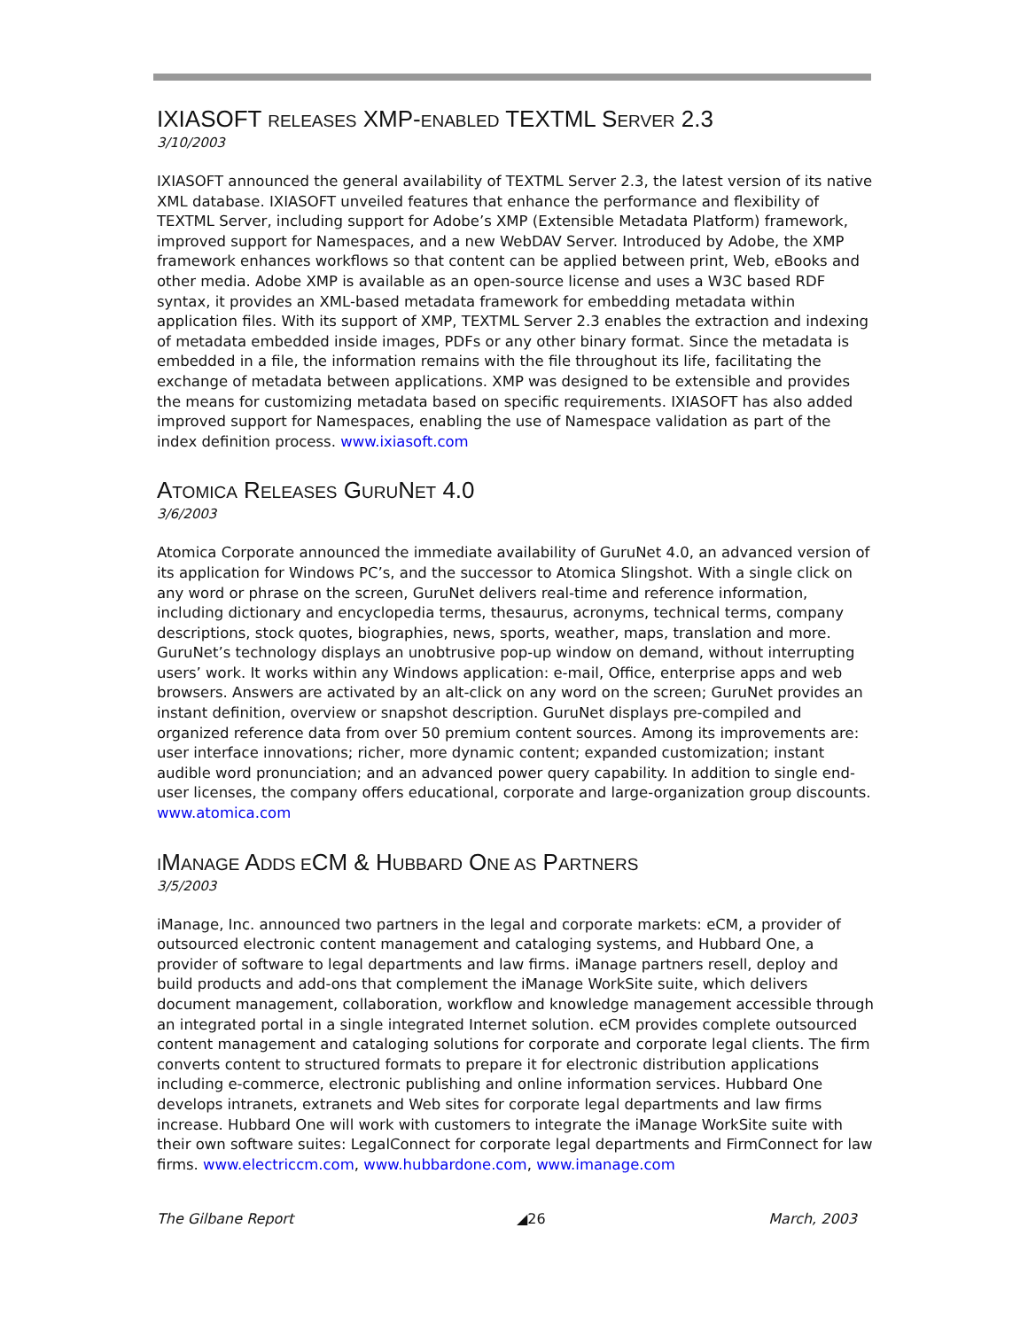IXIASOFT RELEASES XMP-ENABLED TEXTML SERVER 2.3
3/10/2003
IXIASOFT announced the general availability of TEXTML Server 2.3, the latest version of its native XML database. IXIASOFT unveiled features that enhance the performance and flexibility of TEXTML Server, including support for Adobe’s XMP (Extensible Metadata Platform) framework, improved support for Namespaces, and a new WebDAV Server. Introduced by Adobe, the XMP framework enhances workflows so that content can be applied between print, Web, eBooks and other media. Adobe XMP is available as an open-source license and uses a W3C based RDF syntax, it provides an XML-based metadata framework for embedding metadata within application files. With its support of XMP, TEXTML Server 2.3 enables the extraction and indexing of metadata embedded inside images, PDFs or any other binary format. Since the metadata is embedded in a file, the information remains with the file throughout its life, facilitating the exchange of metadata between applications. XMP was designed to be extensible and provides the means for customizing metadata based on specific requirements. IXIASOFT has also added improved support for Namespaces, enabling the use of Namespace validation as part of the index definition process. www.ixiasoft.com
ATOMICA RELEASES GURUNET 4.0
3/6/2003
Atomica Corporate announced the immediate availability of GuruNet 4.0, an advanced version of its application for Windows PC’s, and the successor to Atomica Slingshot. With a single click on any word or phrase on the screen, GuruNet delivers real-time and reference information, including dictionary and encyclopedia terms, thesaurus, acronyms, technical terms, company descriptions, stock quotes, biographies, news, sports, weather, maps, translation and more. GuruNet’s technology displays an unobtrusive pop-up window on demand, without interrupting users’ work. It works within any Windows application: e-mail, Office, enterprise apps and web browsers. Answers are activated by an alt-click on any word on the screen; GuruNet provides an instant definition, overview or snapshot description. GuruNet displays pre-compiled and organized reference data from over 50 premium content sources. Among its improvements are: user interface innovations; richer, more dynamic content; expanded customization; instant audible word pronunciation; and an advanced power query capability. In addition to single end-user licenses, the company offers educational, corporate and large-organization group discounts. www.atomica.com
IMANAGE ADDS ECM & HUBBARD ONE AS PARTNERS
3/5/2003
iManage, Inc. announced two partners in the legal and corporate markets: eCM, a provider of outsourced electronic content management and cataloging systems, and Hubbard One, a provider of software to legal departments and law firms. iManage partners resell, deploy and build products and add-ons that complement the iManage WorkSite suite, which delivers document management, collaboration, workflow and knowledge management accessible through an integrated portal in a single integrated Internet solution. eCM provides complete outsourced content management and cataloging solutions for corporate and corporate legal clients. The firm converts content to structured formats to prepare it for electronic distribution applications including e-commerce, electronic publishing and online information services. Hubbard One develops intranets, extranets and Web sites for corporate legal departments and law firms increase. Hubbard One will work with customers to integrate the iManage WorkSite suite with their own software suites: LegalConnect for corporate legal departments and FirmConnect for law firms. www.electriccm.com, www.hubbardone.com, www.imanage.com
The Gilbane Report ◢26 March, 2003